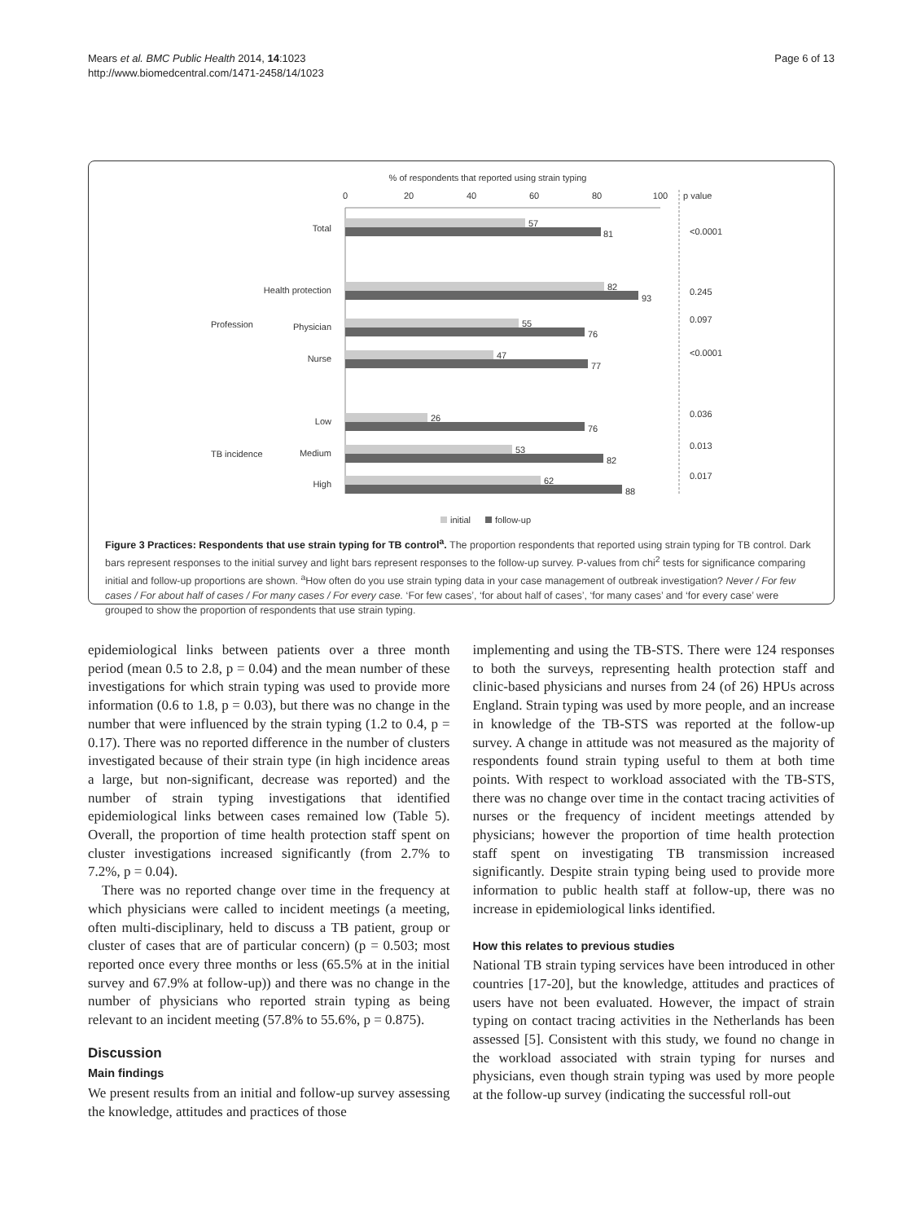Mears et al. BMC Public Health 2014, 14:1023
http://www.biomedcentral.com/1471-2458/14/1023
Page 6 of 13
% of respondents that reported using strain typing
0
20
40
60
80
100
p value
Total
57
81
<0.0001
Health protection
82
93
0.245
Profession
Physician
55
76
0.097
Nurse
47
77
<0.0001
Low
26
76
0.036
TB incidence
Medium
53
82
0.013
High
62
88
0.017
initial
follow-up
Figure 3 Practices: Respondents that use strain typing for TB control<sup>a</sup>. The proportion respondents that reported using strain typing for TB control. Dark bars represent responses to the initial survey and light bars represent responses to the follow-up survey. P-values from chi<sup>2</sup> tests for significance comparing initial and follow-up proportions are shown. <sup>a</sup>How often do you use strain typing data in your case management of outbreak investigation? Never / For few cases / For about half of cases / For many cases / For every case. ‘For few cases’, ‘for about half of cases’, ‘for many cases’ and ‘for every case’ were grouped to show the proportion of respondents that use strain typing.
epidemiological links between patients over a three month period (mean 0.5 to 2.8, p = 0.04) and the mean number of these investigations for which strain typing was used to provide more information (0.6 to 1.8, p = 0.03), but there was no change in the number that were influenced by the strain typing (1.2 to 0.4, p = 0.17). There was no reported difference in the number of clusters investigated because of their strain type (in high incidence areas a large, but non-significant, decrease was reported) and the number of strain typing investigations that identified epidemiological links between cases remained low (Table 5). Overall, the proportion of time health protection staff spent on cluster investigations increased significantly (from 2.7% to 7.2%, p = 0.04).
There was no reported change over time in the frequency at which physicians were called to incident meetings (a meeting, often multi-disciplinary, held to discuss a TB patient, group or cluster of cases that are of particular concern) (p = 0.503; most reported once every three months or less (65.5% at in the initial survey and 67.9% at follow-up)) and there was no change in the number of physicians who reported strain typing as being relevant to an incident meeting (57.8% to 55.6%, p = 0.875).
Discussion
Main findings
We present results from an initial and follow-up survey assessing the knowledge, attitudes and practices of those
implementing and using the TB-STS. There were 124 responses to both the surveys, representing health protection staff and clinic-based physicians and nurses from 24 (of 26) HPUs across England. Strain typing was used by more people, and an increase in knowledge of the TB-STS was reported at the follow-up survey. A change in attitude was not measured as the majority of respondents found strain typing useful to them at both time points. With respect to workload associated with the TB-STS, there was no change over time in the contact tracing activities of nurses or the frequency of incident meetings attended by physicians; however the proportion of time health protection staff spent on investigating TB transmission increased significantly. Despite strain typing being used to provide more information to public health staff at follow-up, there was no increase in epidemiological links identified.
How this relates to previous studies
National TB strain typing services have been introduced in other countries [17-20], but the knowledge, attitudes and practices of users have not been evaluated. However, the impact of strain typing on contact tracing activities in the Netherlands has been assessed [5]. Consistent with this study, we found no change in the workload associated with strain typing for nurses and physicians, even though strain typing was used by more people at the follow-up survey (indicating the successful roll-out